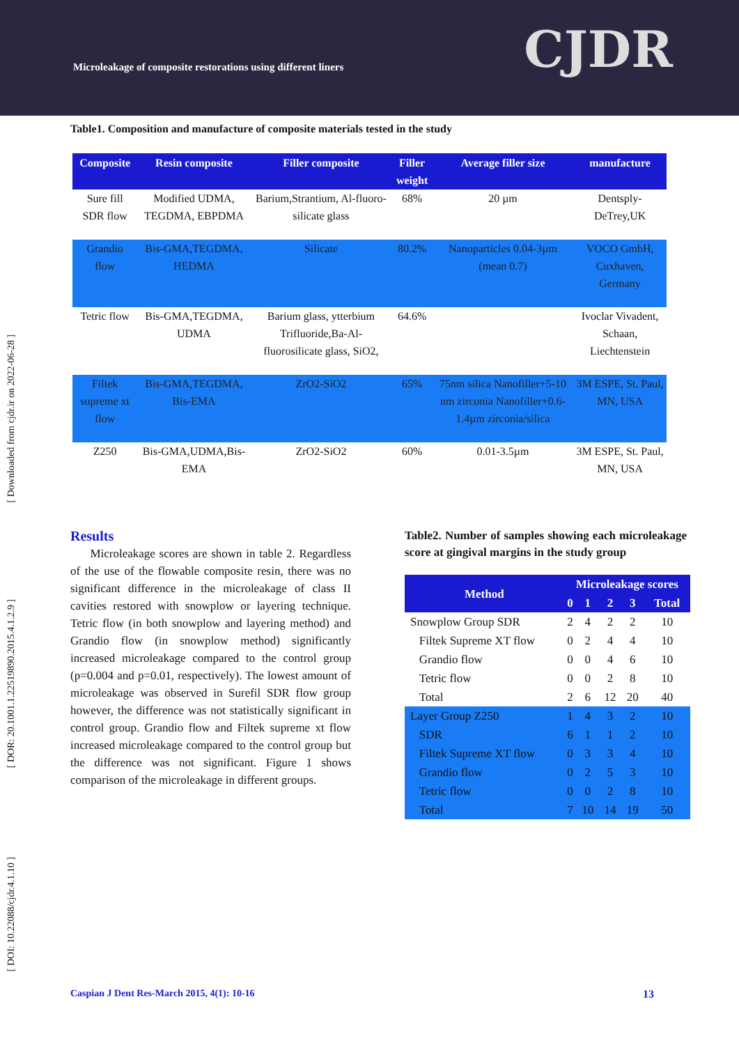Microleakage of composite restorations using different liners
CJDR
[ Downloaded from cjdr.ir on 2022-06-28 ]
[ DOR: 20.1001.1.22519890.2015.4.1.2.9 ]
[ DOI: 10.22088/cjdr.4.1.10 ]
Table1. Composition and manufacture of composite materials tested in the study
| Composite | Resin composite | Filler composite | Filler weight | Average filler size | manufacture |
| --- | --- | --- | --- | --- | --- |
| Sure fill SDR flow | Modified UDMA, TEGDMA, EBPDMA | Barium,Strantium, Al-fluoro-silicate glass | 68% | 20 µm | Dentsply-DeTrey,UK |
| Grandio flow | Bis-GMA,TEGDMA, HEDMA | Silicate | 80.2% | Nanoparticles 0.04-3µm (mean 0.7) | VOCO GmbH, Cuxhaven, Germany |
| Tetric flow | Bis-GMA,TEGDMA, UDMA | Barium glass, ytterbium Trifluoride,Ba-Al-fluorosilicate glass, SiO2, | 64.6% | | Ivoclar Vivadent, Schaan, Liechtenstein |
| Filtek supreme xt flow | Bis-GMA,TEGDMA, Bis-EMA | ZrO2-SiO2 | 65% | 75nm silica Nanofiller+5-10 nm zirconia Nanofiller+0.6-1.4µm zirconia/silica | 3M ESPE, St. Paul, MN, USA |
| Z250 | Bis-GMA,UDMA,Bis-EMA | ZrO2-SiO2 | 60% | 0.01-3.5µm | 3M ESPE, St. Paul, MN, USA |
Results
Microleakage scores are shown in table 2. Regardless of the use of the flowable composite resin, there was no significant difference in the microleakage of class II cavities restored with snowplow or layering technique. Tetric flow (in both snowplow and layering method) and Grandio flow (in snowplow method) significantly increased microleakage compared to the control group (p=0.004 and p=0.01, respectively). The lowest amount of microleakage was observed in Surefil SDR flow group however, the difference was not statistically significant in control group. Grandio flow and Filtek supreme xt flow increased microleakage compared to the control group but the difference was not significant. Figure 1 shows comparison of the microleakage in different groups.
Table2. Number of samples showing each microleakage score at gingival margins in the study group
| Method | Microleakage scores | | | | |
| --- | --- | --- | --- | --- | --- |
| | 0 | 1 | 2 | 3 | Total |
| Snowplow Group SDR | 2 | 4 | 2 | 2 | 10 |
| Filtek Supreme XT flow | 0 | 2 | 4 | 4 | 10 |
| Grandio flow | 0 | 0 | 4 | 6 | 10 |
| Tetric flow | 0 | 0 | 2 | 8 | 10 |
| Total | 2 | 6 | 12 | 20 | 40 |
| Layer Group Z250 | 1 | 4 | 3 | 2 | 10 |
| SDR | 6 | 1 | 1 | 2 | 10 |
| Filtek Supreme XT flow | 0 | 3 | 3 | 4 | 10 |
| Grandio flow | 0 | 2 | 5 | 3 | 10 |
| Tetric flow | 0 | 0 | 2 | 8 | 10 |
| Total | 7 | 10 | 14 | 19 | 50 |
Caspian J Dent Res-March 2015, 4(1): 10-16 13